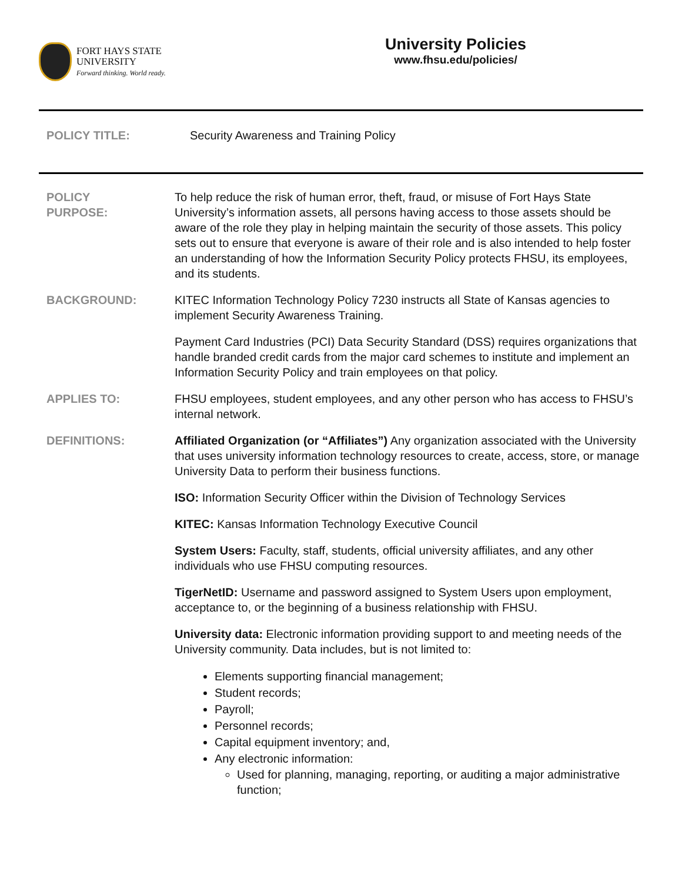FORT HAYS STATE
UNIVERSITY
Forward thinking. World ready.
University Policies
www.fhsu.edu/policies/
POLICY TITLE: Security Awareness and Training Policy
POLICY
PURPOSE:
To help reduce the risk of human error, theft, fraud, or misuse of Fort Hays State University’s information assets, all persons having access to those assets should be aware of the role they play in helping maintain the security of those assets. This policy sets out to ensure that everyone is aware of their role and is also intended to help foster an understanding of how the Information Security Policy protects FHSU, its employees, and its students.
BACKGROUND: KITEC Information Technology Policy 7230 instructs all State of Kansas agencies to implement Security Awareness Training.
Payment Card Industries (PCI) Data Security Standard (DSS) requires organizations that handle branded credit cards from the major card schemes to institute and implement an Information Security Policy and train employees on that policy.
APPLIES TO: FHSU employees, student employees, and any other person who has access to FHSU’s internal network.
DEFINITIONS: Affiliated Organization (or “Affiliates”) Any organization associated with the University that uses university information technology resources to create, access, store, or manage University Data to perform their business functions.
ISO: Information Security Officer within the Division of Technology Services
KITEC: Kansas Information Technology Executive Council
System Users: Faculty, staff, students, official university affiliates, and any other individuals who use FHSU computing resources.
TigerNetID: Username and password assigned to System Users upon employment, acceptance to, or the beginning of a business relationship with FHSU.
University data: Electronic information providing support to and meeting needs of the University community. Data includes, but is not limited to:
Elements supporting financial management;
Student records;
Payroll;
Personnel records;
Capital equipment inventory; and,
Any electronic information:
Used for planning, managing, reporting, or auditing a major administrative function;